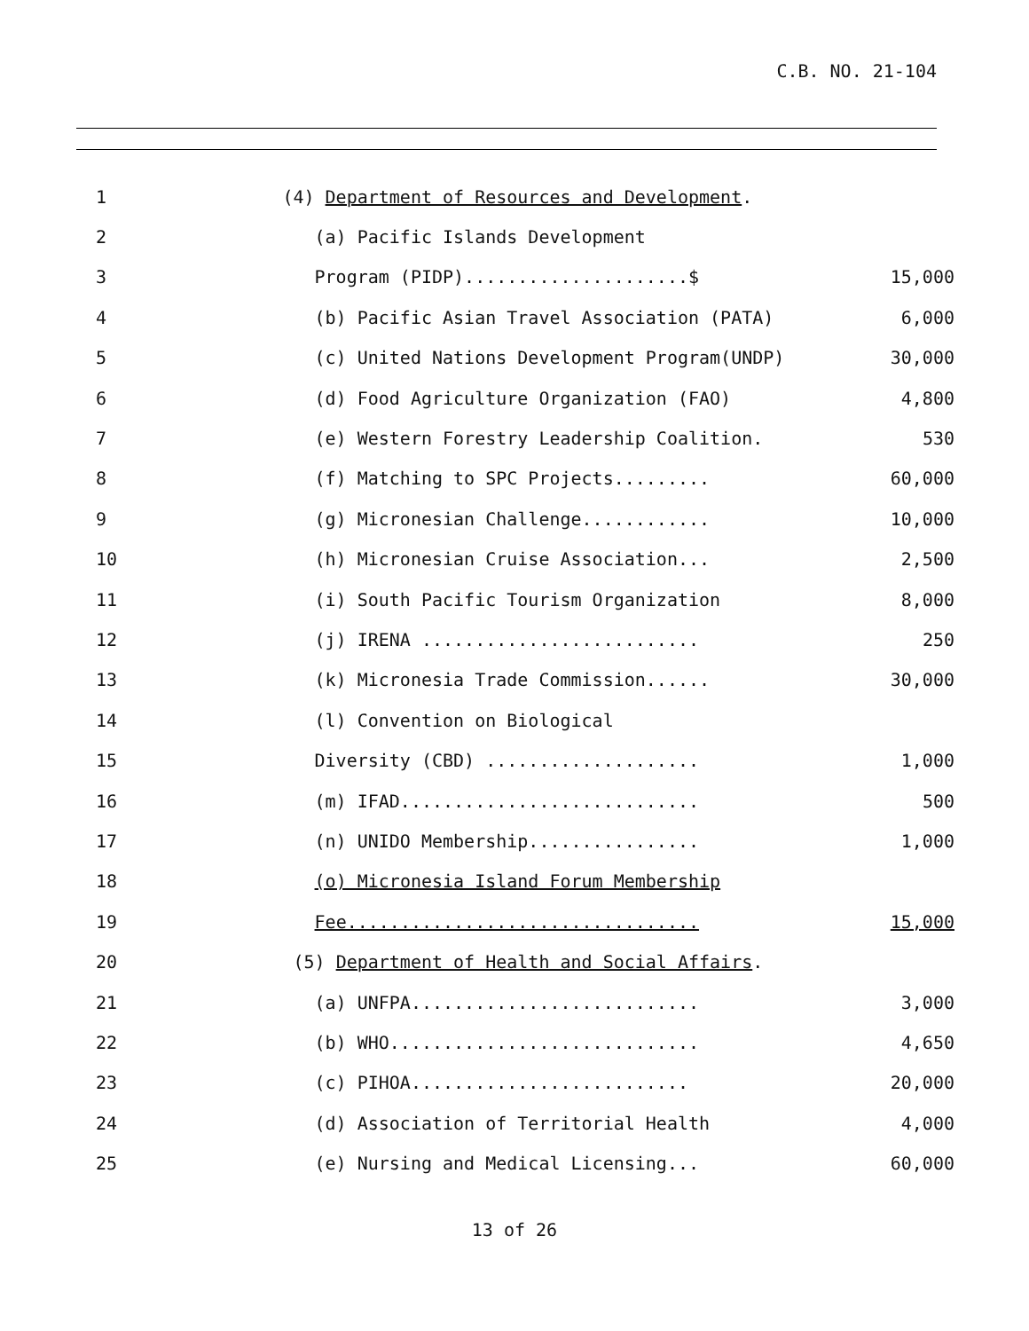C.B. NO. 21-104
| 1 | (4) Department of Resources and Development . | |
| 2 | (a) Pacific Islands Development | |
| 3 | Program (PIDP).....................$ | 15,000 |
| 4 | (b) Pacific Asian Travel Association (PATA) | 6,000 |
| 5 | (c) United Nations Development Program(UNDP) | 30,000 |
| 6 | (d) Food Agriculture Organization (FAO) | 4,800 |
| 7 | (e) Western Forestry Leadership Coalition. | 530 |
| 8 | (f) Matching to SPC Projects......... | 60,000 |
| 9 | (g) Micronesian Challenge............ | 10,000 |
| 10 | (h) Micronesian Cruise Association... | 2,500 |
| 11 | (i) South Pacific Tourism Organization | 8,000 |
| 12 | (j) IRENA .......................... | 250 |
| 13 | (k) Micronesia Trade Commission...... | 30,000 |
| 14 | (l) Convention on Biological | |
| 15 | Diversity (CBD) .................... | 1,000 |
| 16 | (m) IFAD............................ | 500 |
| 17 | (n) UNIDO Membership................ | 1,000 |
| 18 | (o) Micronesia Island Forum Membership | |
| 19 | Fee................................. | 15,000 |
| 20 | (5) Department of Health and Social Affairs . | |
| 21 | (a) UNFPA........................... | 3,000 |
| 22 | (b) WHO............................. | 4,650 |
| 23 | (c) PIHOA.......................... | 20,000 |
| 24 | (d) Association of Territorial Health | 4,000 |
| 25 | (e) Nursing and Medical Licensing... | 60,000 |
13 of 26